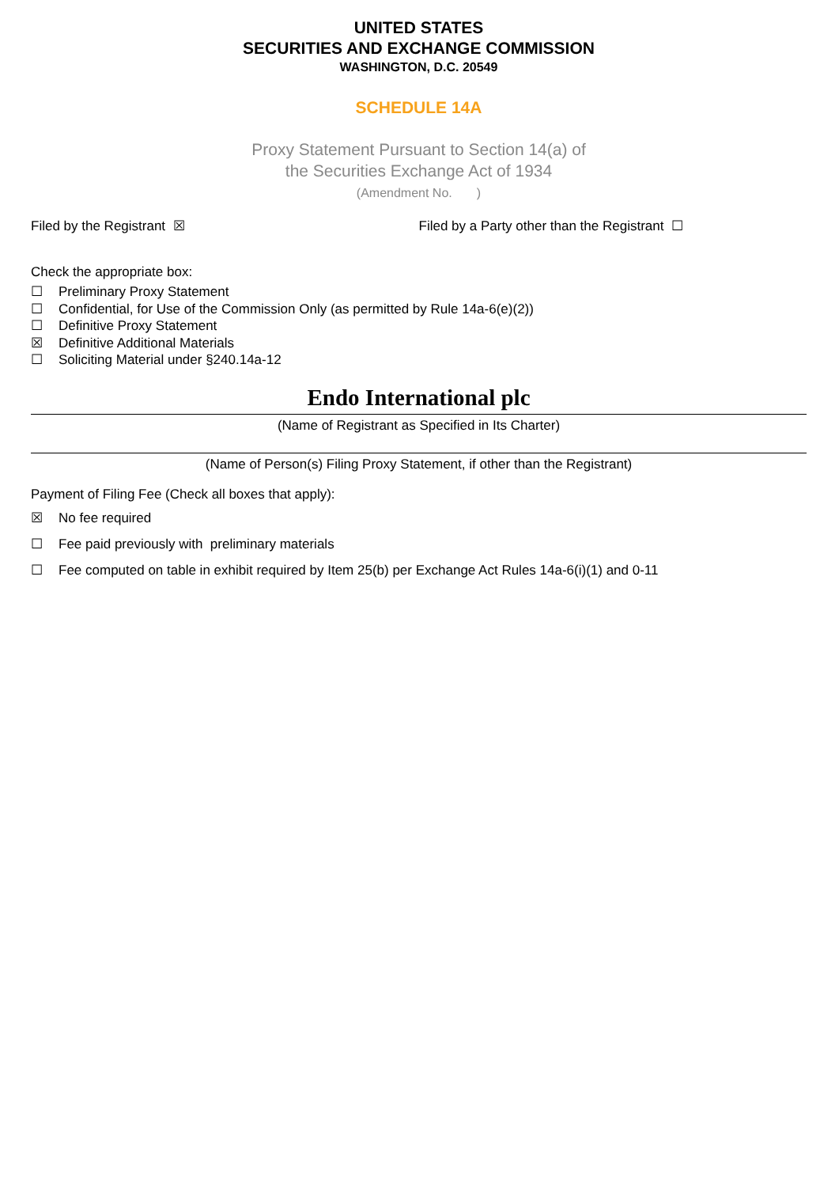UNITED STATES
SECURITIES AND EXCHANGE COMMISSION
WASHINGTON, D.C. 20549
SCHEDULE 14A
Proxy Statement Pursuant to Section 14(a) of
the Securities Exchange Act of 1934
(Amendment No. )
Filed by the Registrant ☒ Filed by a Party other than the Registrant ☐
Check the appropriate box:
☐ Preliminary Proxy Statement
☐ Confidential, for Use of the Commission Only (as permitted by Rule 14a-6(e)(2))
☐ Definitive Proxy Statement
☒ Definitive Additional Materials
☐ Soliciting Material under §240.14a-12
Endo International plc
(Name of Registrant as Specified in Its Charter)
(Name of Person(s) Filing Proxy Statement, if other than the Registrant)
Payment of Filing Fee (Check all boxes that apply):
☒ No fee required
☐ Fee paid previously with preliminary materials
☐ Fee computed on table in exhibit required by Item 25(b) per Exchange Act Rules 14a-6(i)(1) and 0-11